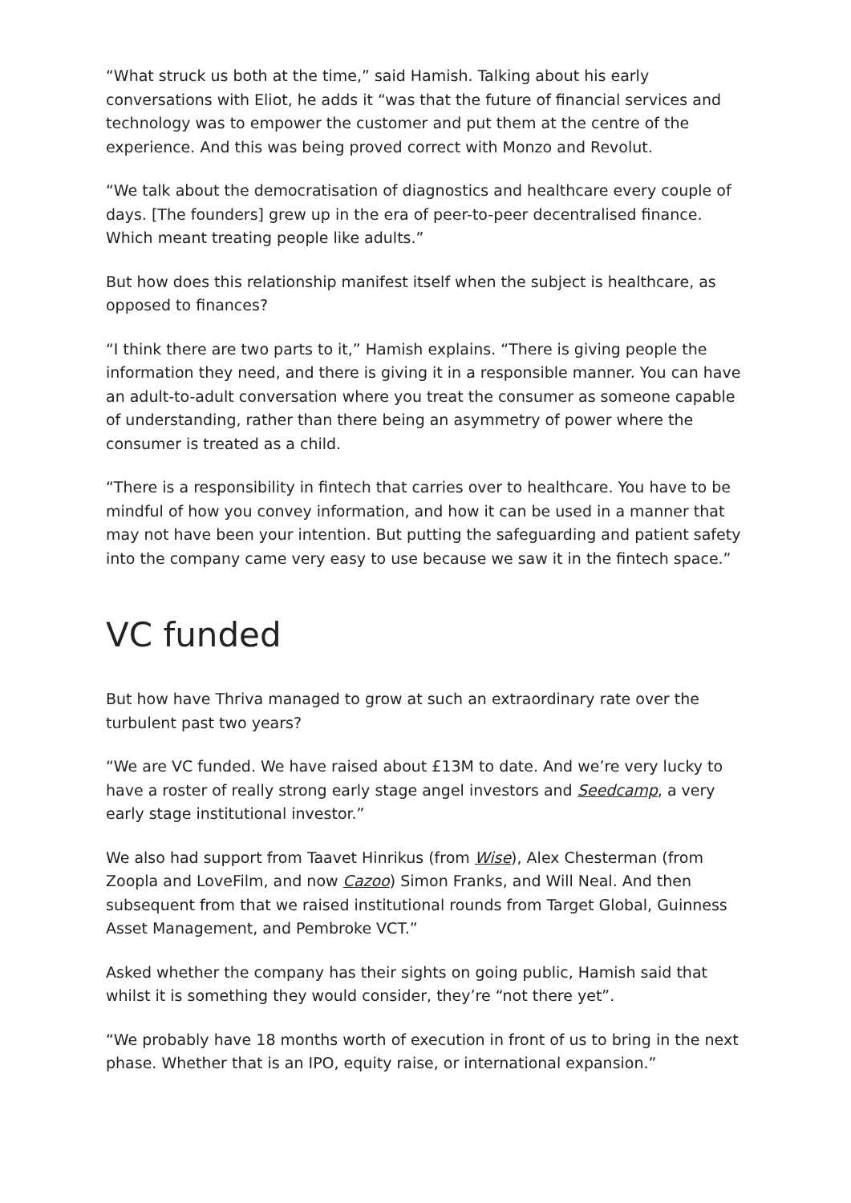“What struck us both at the time,” said Hamish. Talking about his early conversations with Eliot, he adds it “was that the future of financial services and technology was to empower the customer and put them at the centre of the experience. And this was being proved correct with Monzo and Revolut.
“We talk about the democratisation of diagnostics and healthcare every couple of days. [The founders] grew up in the era of peer-to-peer decentralised finance. Which meant treating people like adults.”
But how does this relationship manifest itself when the subject is healthcare, as opposed to finances?
“I think there are two parts to it,” Hamish explains. “There is giving people the information they need, and there is giving it in a responsible manner. You can have an adult-to-adult conversation where you treat the consumer as someone capable of understanding, rather than there being an asymmetry of power where the consumer is treated as a child.
“There is a responsibility in fintech that carries over to healthcare. You have to be mindful of how you convey information, and how it can be used in a manner that may not have been your intention. But putting the safeguarding and patient safety into the company came very easy to use because we saw it in the fintech space.”
VC funded
But how have Thriva managed to grow at such an extraordinary rate over the turbulent past two years?
“We are VC funded. We have raised about £13M to date. And we’re very lucky to have a roster of really strong early stage angel investors and Seedcamp, a very early stage institutional investor.”
We also had support from Taavet Hinrikus (from Wise), Alex Chesterman (from Zoopla and LoveFilm, and now Cazoo) Simon Franks, and Will Neal. And then subsequent from that we raised institutional rounds from Target Global, Guinness Asset Management, and Pembroke VCT.”
Asked whether the company has their sights on going public, Hamish said that whilst it is something they would consider, they’re “not there yet”.
“We probably have 18 months worth of execution in front of us to bring in the next phase. Whether that is an IPO, equity raise, or international expansion.”